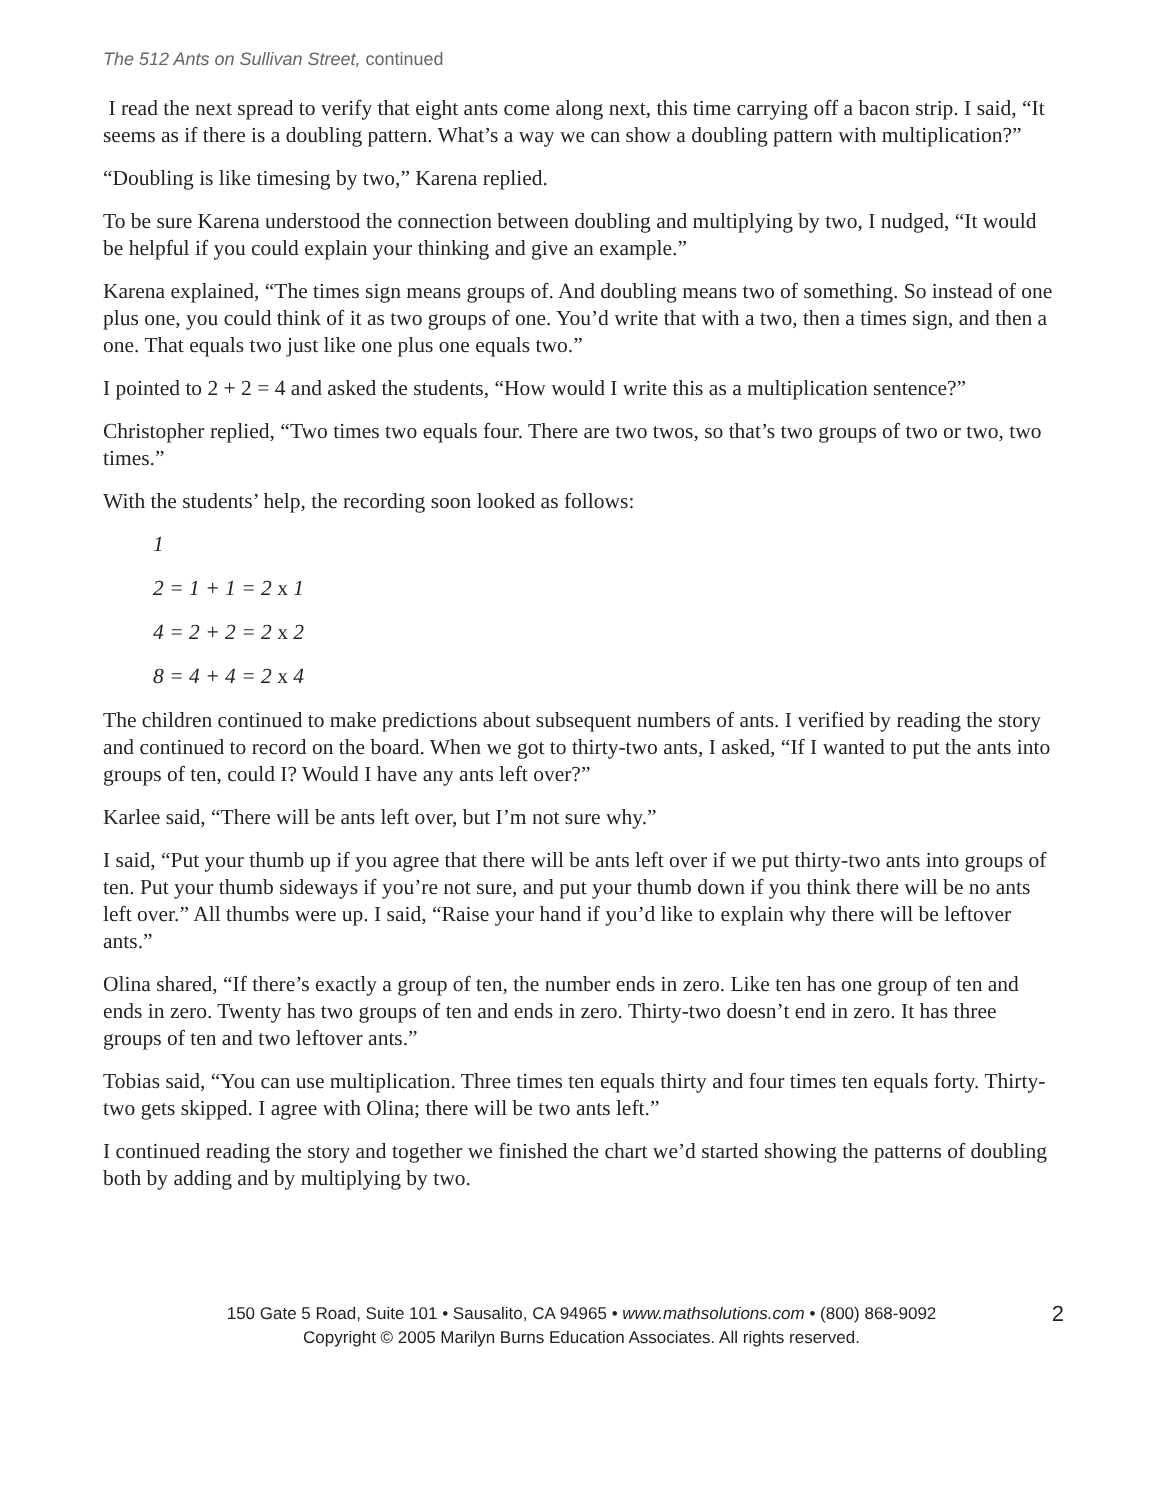The 512 Ants on Sullivan Street, continued
I read the next spread to verify that eight ants come along next, this time carrying off a bacon strip. I said, “It seems as if there is a doubling pattern. What’s a way we can show a doubling pattern with multiplication?”
“Doubling is like timesing by two,” Karena replied.
To be sure Karena understood the connection between doubling and multiplying by two, I nudged, “It would be helpful if you could explain your thinking and give an example.”
Karena explained, “The times sign means groups of. And doubling means two of something. So instead of one plus one, you could think of it as two groups of one. You’d write that with a two, then a times sign, and then a one. That equals two just like one plus one equals two.”
I pointed to 2 + 2 = 4 and asked the students, “How would I write this as a multiplication sentence?”
Christopher replied, “Two times two equals four. There are two twos, so that’s two groups of two or two, two times.”
With the students’ help, the recording soon looked as follows:
1
2 = 1 + 1 = 2 x 1
4 = 2 + 2 = 2 x 2
8 = 4 + 4 = 2 x 4
The children continued to make predictions about subsequent numbers of ants. I verified by reading the story and continued to record on the board. When we got to thirty-two ants, I asked, “If I wanted to put the ants into groups of ten, could I? Would I have any ants left over?”
Karlee said, “There will be ants left over, but I’m not sure why.”
I said, “Put your thumb up if you agree that there will be ants left over if we put thirty-two ants into groups of ten. Put your thumb sideways if you’re not sure, and put your thumb down if you think there will be no ants left over.” All thumbs were up. I said, “Raise your hand if you’d like to explain why there will be leftover ants.”
Olina shared, “If there’s exactly a group of ten, the number ends in zero. Like ten has one group of ten and ends in zero. Twenty has two groups of ten and ends in zero. Thirty-two doesn’t end in zero. It has three groups of ten and two leftover ants.”
Tobias said, “You can use multiplication. Three times ten equals thirty and four times ten equals forty. Thirty-two gets skipped. I agree with Olina; there will be two ants left.”
I continued reading the story and together we finished the chart we’d started showing the patterns of doubling both by adding and by multiplying by two.
150 Gate 5 Road, Suite 101 • Sausalito, CA 94965 • www.mathsolutions.com • (800) 868-9092
Copyright © 2005 Marilyn Burns Education Associates. All rights reserved.
2